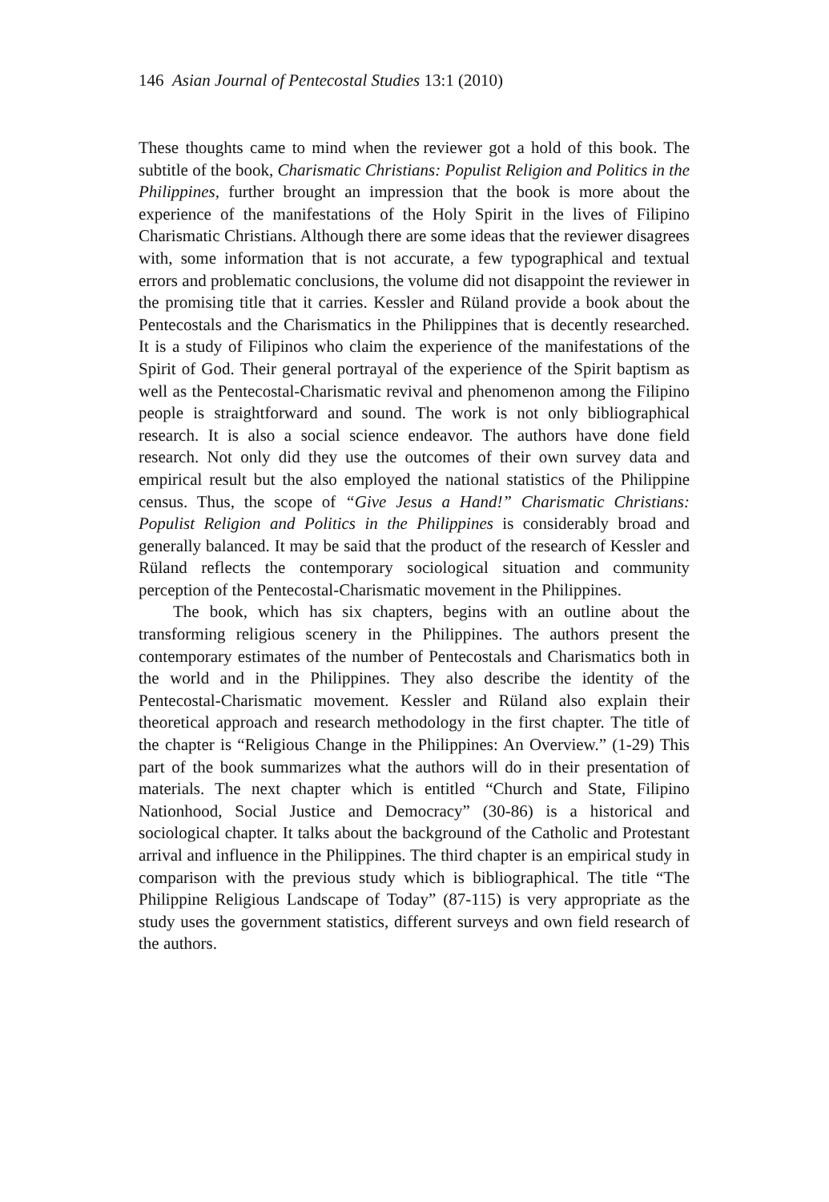146 Asian Journal of Pentecostal Studies 13:1 (2010)
These thoughts came to mind when the reviewer got a hold of this book. The subtitle of the book, Charismatic Christians: Populist Religion and Politics in the Philippines, further brought an impression that the book is more about the experience of the manifestations of the Holy Spirit in the lives of Filipino Charismatic Christians. Although there are some ideas that the reviewer disagrees with, some information that is not accurate, a few typographical and textual errors and problematic conclusions, the volume did not disappoint the reviewer in the promising title that it carries. Kessler and Rüland provide a book about the Pentecostals and the Charismatics in the Philippines that is decently researched. It is a study of Filipinos who claim the experience of the manifestations of the Spirit of God. Their general portrayal of the experience of the Spirit baptism as well as the Pentecostal-Charismatic revival and phenomenon among the Filipino people is straightforward and sound. The work is not only bibliographical research. It is also a social science endeavor. The authors have done field research. Not only did they use the outcomes of their own survey data and empirical result but the also employed the national statistics of the Philippine census. Thus, the scope of “Give Jesus a Hand!” Charismatic Christians: Populist Religion and Politics in the Philippines is considerably broad and generally balanced. It may be said that the product of the research of Kessler and Rüland reflects the contemporary sociological situation and community perception of the Pentecostal-Charismatic movement in the Philippines.
The book, which has six chapters, begins with an outline about the transforming religious scenery in the Philippines. The authors present the contemporary estimates of the number of Pentecostals and Charismatics both in the world and in the Philippines. They also describe the identity of the Pentecostal-Charismatic movement. Kessler and Rüland also explain their theoretical approach and research methodology in the first chapter. The title of the chapter is “Religious Change in the Philippines: An Overview.” (1-29) This part of the book summarizes what the authors will do in their presentation of materials. The next chapter which is entitled “Church and State, Filipino Nationhood, Social Justice and Democracy” (30-86) is a historical and sociological chapter. It talks about the background of the Catholic and Protestant arrival and influence in the Philippines. The third chapter is an empirical study in comparison with the previous study which is bibliographical. The title “The Philippine Religious Landscape of Today” (87-115) is very appropriate as the study uses the government statistics, different surveys and own field research of the authors.